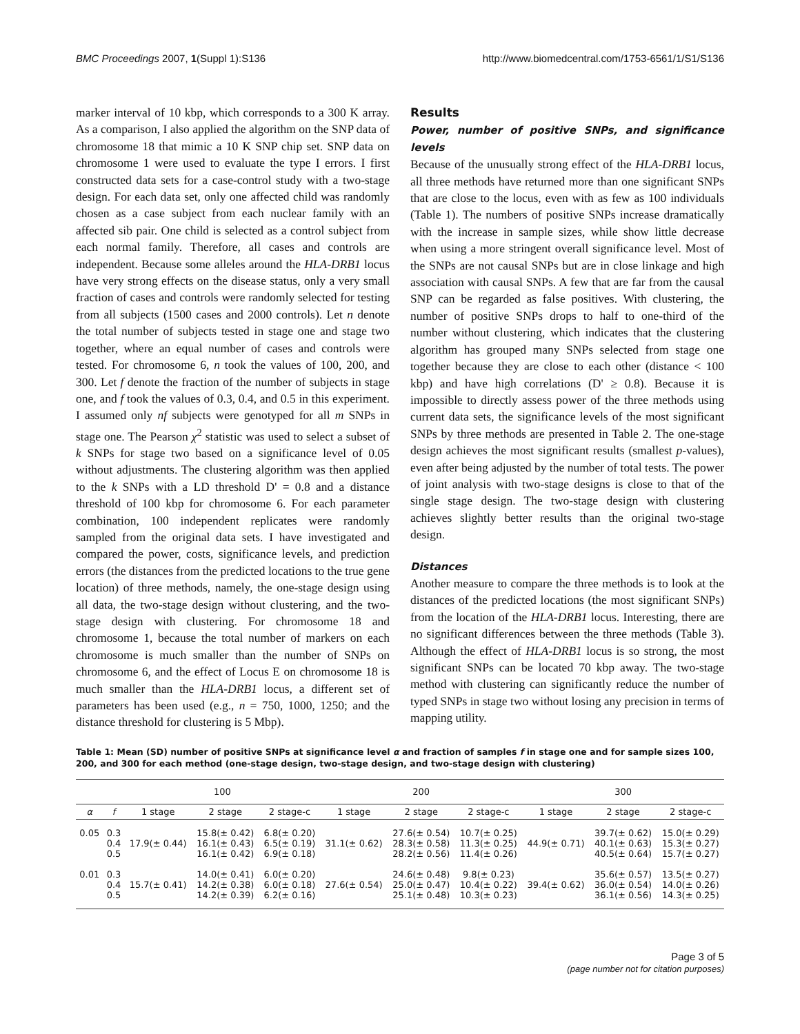BMC Proceedings 2007, 1(Suppl 1):S136
http://www.biomedcentral.com/1753-6561/1/S1/S136
marker interval of 10 kbp, which corresponds to a 300 K array. As a comparison, I also applied the algorithm on the SNP data of chromosome 18 that mimic a 10 K SNP chip set. SNP data on chromosome 1 were used to evaluate the type I errors. I first constructed data sets for a case-control study with a two-stage design. For each data set, only one affected child was randomly chosen as a case subject from each nuclear family with an affected sib pair. One child is selected as a control subject from each normal family. Therefore, all cases and controls are independent. Because some alleles around the HLA-DRB1 locus have very strong effects on the disease status, only a very small fraction of cases and controls were randomly selected for testing from all subjects (1500 cases and 2000 controls). Let n denote the total number of subjects tested in stage one and stage two together, where an equal number of cases and controls were tested. For chromosome 6, n took the values of 100, 200, and 300. Let f denote the fraction of the number of subjects in stage one, and f took the values of 0.3, 0.4, and 0.5 in this experiment. I assumed only nf subjects were genotyped for all m SNPs in stage one. The Pearson χ<sup>2</sup> statistic was used to select a subset of k SNPs for stage two based on a significance level of 0.05 without adjustments. The clustering algorithm was then applied to the k SNPs with a LD threshold D' = 0.8 and a distance threshold of 100 kbp for chromosome 6. For each parameter combination, 100 independent replicates were randomly sampled from the original data sets. I have investigated and compared the power, costs, significance levels, and prediction errors (the distances from the predicted locations to the true gene location) of three methods, namely, the one-stage design using all data, the two-stage design without clustering, and the two-stage design with clustering. For chromosome 18 and chromosome 1, because the total number of markers on each chromosome is much smaller than the number of SNPs on chromosome 6, and the effect of Locus E on chromosome 18 is much smaller than the HLA-DRB1 locus, a different set of parameters has been used (e.g., n = 750, 1000, 1250; and the distance threshold for clustering is 5 Mbp).
Results
Power, number of positive SNPs, and significance levels
Because of the unusually strong effect of the HLA-DRB1 locus, all three methods have returned more than one significant SNPs that are close to the locus, even with as few as 100 individuals (Table 1). The numbers of positive SNPs increase dramatically with the increase in sample sizes, while show little decrease when using a more stringent overall significance level. Most of the SNPs are not causal SNPs but are in close linkage and high association with causal SNPs. A few that are far from the causal SNP can be regarded as false positives. With clustering, the number of positive SNPs drops to half to one-third of the number without clustering, which indicates that the clustering algorithm has grouped many SNPs selected from stage one together because they are close to each other (distance < 100 kbp) and have high correlations (D' ≥ 0.8). Because it is impossible to directly assess power of the three methods using current data sets, the significance levels of the most significant SNPs by three methods are presented in Table 2. The one-stage design achieves the most significant results (smallest p-values), even after being adjusted by the number of total tests. The power of joint analysis with two-stage designs is close to that of the single stage design. The two-stage design with clustering achieves slightly better results than the original two-stage design.
Distances
Another measure to compare the three methods is to look at the distances of the predicted locations (the most significant SNPs) from the location of the HLA-DRB1 locus. Interesting, there are no significant differences between the three methods (Table 3). Although the effect of HLA-DRB1 locus is so strong, the most significant SNPs can be located 70 kbp away. The two-stage method with clustering can significantly reduce the number of typed SNPs in stage two without losing any precision in terms of mapping utility.
Table 1: Mean (SD) number of positive SNPs at significance level α and fraction of samples f in stage one and for sample sizes 100, 200, and 300 for each method (one-stage design, two-stage design, and two-stage design with clustering)
| | | 100 | | | 200 | | | 300 | | |
| --- | --- | --- | --- | --- | --- | --- | --- | --- | --- | --- |
| α | f | 1 stage | 2 stage | 2 stage-c | 1 stage | 2 stage | 2 stage-c | 1 stage | 2 stage | 2 stage-c |
| 0.05 | 0.3 0.4 0.5 | 17.9(± 0.44) | 15.8(± 0.42) 16.1(± 0.43) 16.1(± 0.42) | 6.8(± 0.20) 6.5(± 0.19) 6.9(± 0.18) | 31.1(± 0.62) | 27.6(± 0.54) 28.3(± 0.58) 28.2(± 0.56) | 10.7(± 0.25) 11.3(± 0.25) 11.4(± 0.26) | 44.9(± 0.71) | 39.7(± 0.62) 40.1(± 0.63) 40.5(± 0.64) | 15.0(± 0.29) 15.3(± 0.27) 15.7(± 0.27) |
| 0.01 | 0.3 0.4 0.5 | 15.7(± 0.41) | 14.0(± 0.41) 14.2(± 0.38) 14.2(± 0.39) | 6.0(± 0.20) 6.0(± 0.18) 6.2(± 0.16) | 27.6(± 0.54) | 24.6(± 0.48) 25.0(± 0.47) 25.1(± 0.48) | 9.8(± 0.23) 10.4(± 0.22) 10.3(± 0.23) | 39.4(± 0.62) | 35.6(± 0.57) 36.0(± 0.54) 36.1(± 0.56) | 13.5(± 0.27) 14.0(± 0.26) 14.3(± 0.25) |
Page 3 of 5
(page number not for citation purposes)